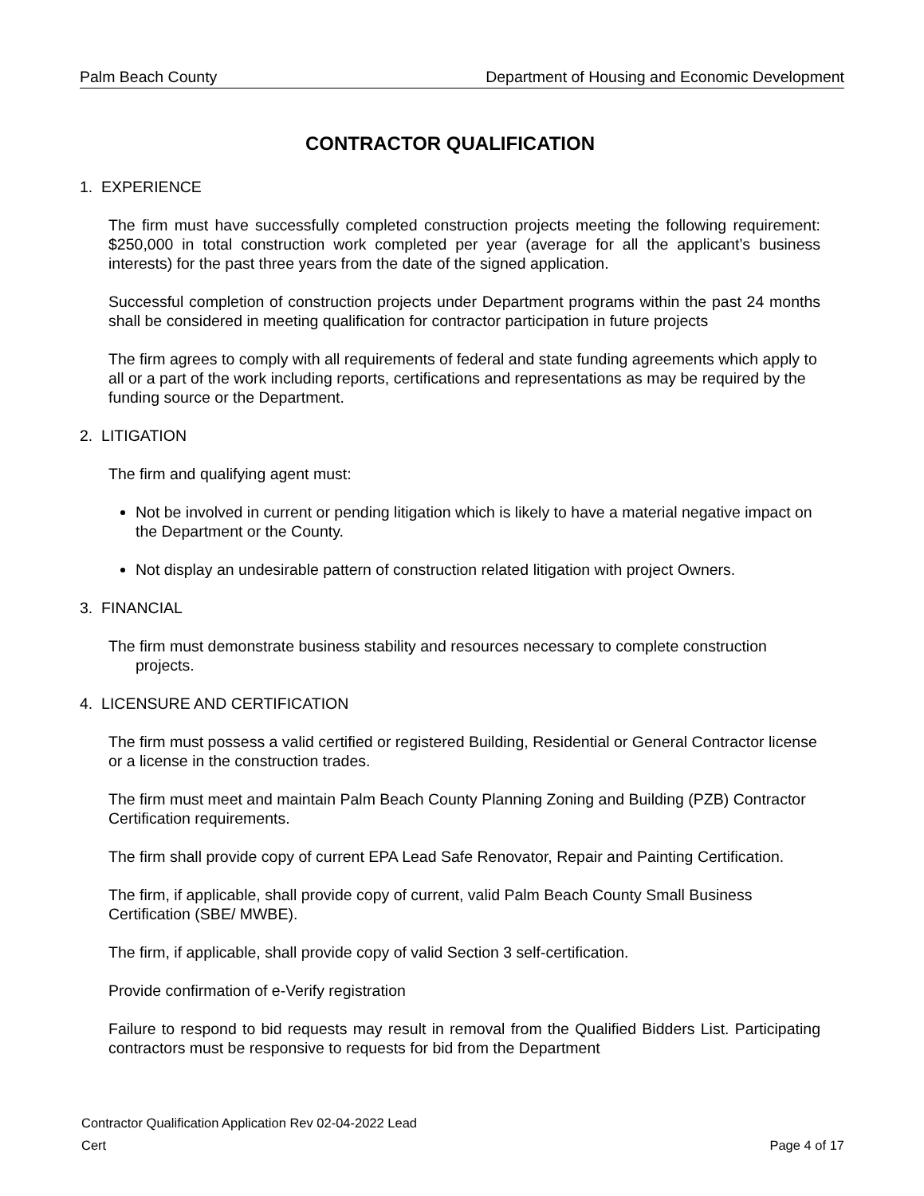Palm Beach County Department of Housing and Economic Development
CONTRACTOR QUALIFICATION
1. EXPERIENCE
The firm must have successfully completed construction projects meeting the following requirement: $250,000 in total construction work completed per year (average for all the applicant’s business interests) for the past three years from the date of the signed application.
Successful completion of construction projects under Department programs within the past 24 months shall be considered in meeting qualification for contractor participation in future projects
The firm agrees to comply with all requirements of federal and state funding agreements which apply to all or a part of the work including reports, certifications and representations as may be required by the funding source or the Department.
2. LITIGATION
The firm and qualifying agent must:
Not be involved in current or pending litigation which is likely to have a material negative impact on the Department or the County.
Not display an undesirable pattern of construction related litigation with project Owners.
3. FINANCIAL
The firm must demonstrate business stability and resources necessary to complete construction projects.
4. LICENSURE AND CERTIFICATION
The firm must possess a valid certified or registered Building, Residential or General Contractor license or a license in the construction trades.
The firm must meet and maintain Palm Beach County Planning Zoning and Building (PZB) Contractor Certification requirements.
The firm shall provide copy of current EPA Lead Safe Renovator, Repair and Painting Certification.
The firm, if applicable, shall provide copy of current, valid Palm Beach County Small Business Certification (SBE/ MWBE).
The firm, if applicable, shall provide copy of valid Section 3 self-certification.
Provide confirmation of e-Verify registration
Failure to respond to bid requests may result in removal from the Qualified Bidders List. Participating contractors must be responsive to requests for bid from the Department
Contractor Qualification Application Rev 02-04-2022 Lead
Cert Page 4 of 17